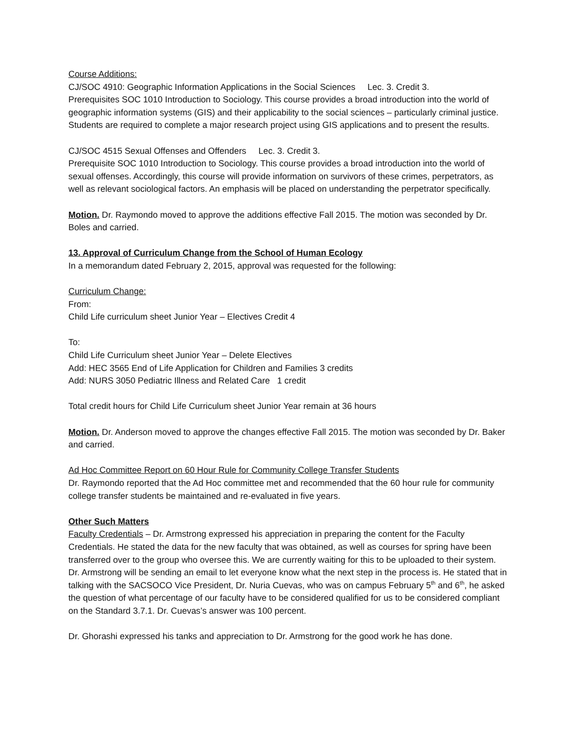Course Additions:
CJ/SOC 4910: Geographic Information Applications in the Social Sciences Lec. 3. Credit 3.
Prerequisites SOC 1010 Introduction to Sociology. This course provides a broad introduction into the world of geographic information systems (GIS) and their applicability to the social sciences – particularly criminal justice. Students are required to complete a major research project using GIS applications and to present the results.
CJ/SOC 4515 Sexual Offenses and Offenders Lec. 3. Credit 3.
Prerequisite SOC 1010 Introduction to Sociology. This course provides a broad introduction into the world of sexual offenses. Accordingly, this course will provide information on survivors of these crimes, perpetrators, as well as relevant sociological factors. An emphasis will be placed on understanding the perpetrator specifically.
Motion. Dr. Raymondo moved to approve the additions effective Fall 2015. The motion was seconded by Dr. Boles and carried.
13. Approval of Curriculum Change from the School of Human Ecology
In a memorandum dated February 2, 2015, approval was requested for the following:
Curriculum Change:
From:
Child Life curriculum sheet Junior Year – Electives Credit 4
To:
Child Life Curriculum sheet Junior Year – Delete Electives
Add: HEC 3565 End of Life Application for Children and Families 3 credits
Add: NURS 3050 Pediatric Illness and Related Care 1 credit
Total credit hours for Child Life Curriculum sheet Junior Year remain at 36 hours
Motion. Dr. Anderson moved to approve the changes effective Fall 2015. The motion was seconded by Dr. Baker and carried.
Ad Hoc Committee Report on 60 Hour Rule for Community College Transfer Students
Dr. Raymondo reported that the Ad Hoc committee met and recommended that the 60 hour rule for community college transfer students be maintained and re-evaluated in five years.
Other Such Matters
Faculty Credentials – Dr. Armstrong expressed his appreciation in preparing the content for the Faculty Credentials. He stated the data for the new faculty that was obtained, as well as courses for spring have been transferred over to the group who oversee this. We are currently waiting for this to be uploaded to their system. Dr. Armstrong will be sending an email to let everyone know what the next step in the process is. He stated that in talking with the SACSOCO Vice President, Dr. Nuria Cuevas, who was on campus February 5<sup>th</sup> and 6<sup>th</sup>, he asked the question of what percentage of our faculty have to be considered qualified for us to be considered compliant on the Standard 3.7.1. Dr. Cuevas’s answer was 100 percent.
Dr. Ghorashi expressed his tanks and appreciation to Dr. Armstrong for the good work he has done.